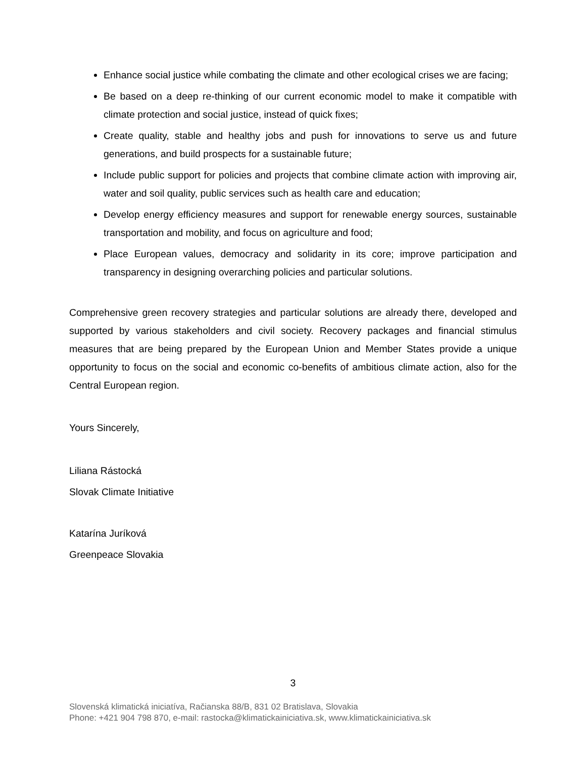Enhance social justice while combating the climate and other ecological crises we are facing;
Be based on a deep re-thinking of our current economic model to make it compatible with climate protection and social justice, instead of quick fixes;
Create quality, stable and healthy jobs and push for innovations to serve us and future generations, and build prospects for a sustainable future;
Include public support for policies and projects that combine climate action with improving air, water and soil quality, public services such as health care and education;
Develop energy efficiency measures and support for renewable energy sources, sustainable transportation and mobility, and focus on agriculture and food;
Place European values, democracy and solidarity in its core; improve participation and transparency in designing overarching policies and particular solutions.
Comprehensive green recovery strategies and particular solutions are already there, developed and supported by various stakeholders and civil society. Recovery packages and financial stimulus measures that are being prepared by the European Union and Member States provide a unique opportunity to focus on the social and economic co-benefits of ambitious climate action, also for the Central European region.
Yours Sincerely,
Liliana Rástocká
Slovak Climate Initiative
Katarína Juríková
Greenpeace Slovakia
3
Slovenská klimatická iniciatíva, Račianska 88/B, 831 02 Bratislava, Slovakia
Phone: +421 904 798 870, e-mail: rastocka@klimatickainiciativa.sk, www.klimatickainiciativa.sk